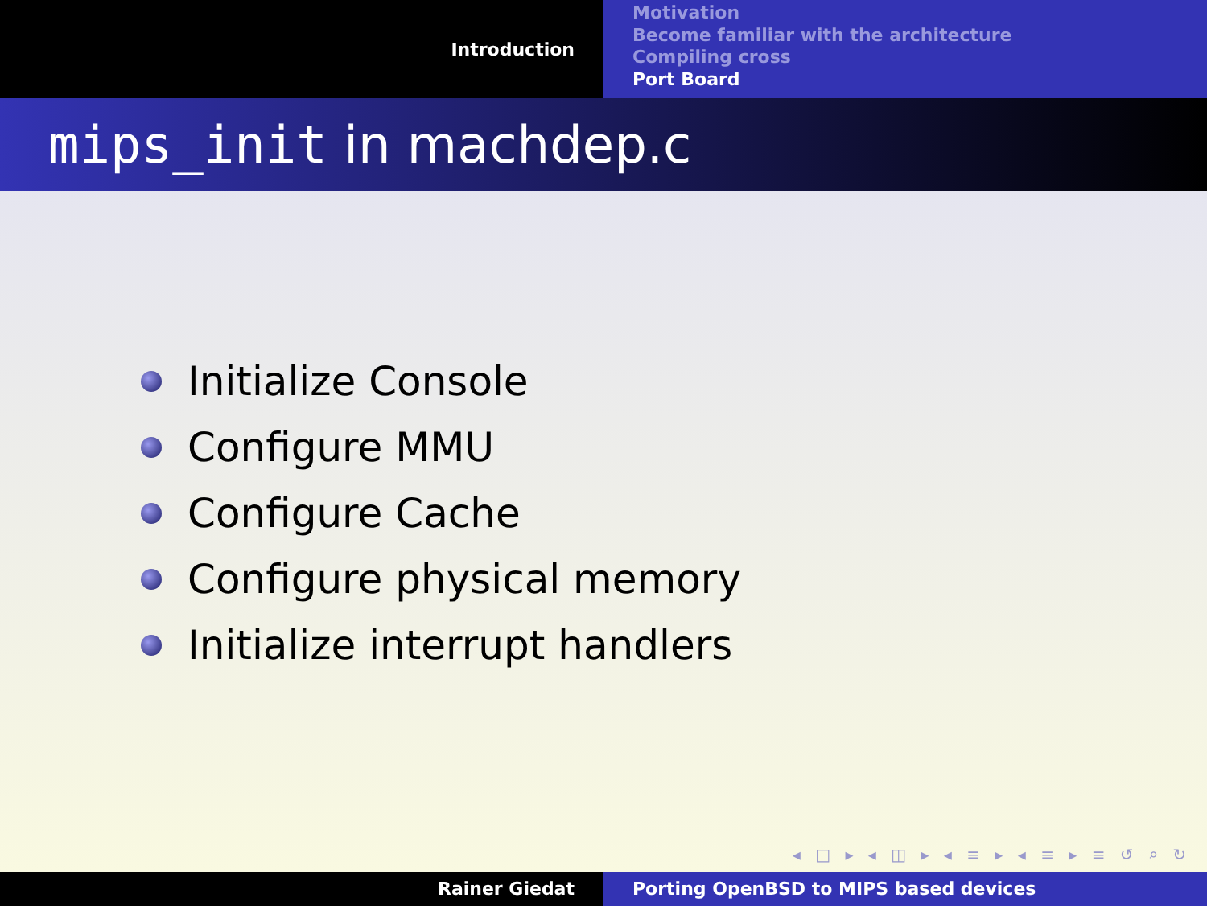Introduction
Motivation
Become familiar with the architecture
Compiling cross
Port Board
mips_init in machdep.c
Initialize Console
Configure MMU
Configure Cache
Configure physical memory
Initialize interrupt handlers
◂ □ ▸ ◂ ◫ ▸ ◂ ≡ ▸ ◂ ≡ ▸ ≡ ↺ ⌕ ↻
Rainer Giedat Porting OpenBSD to MIPS based devices